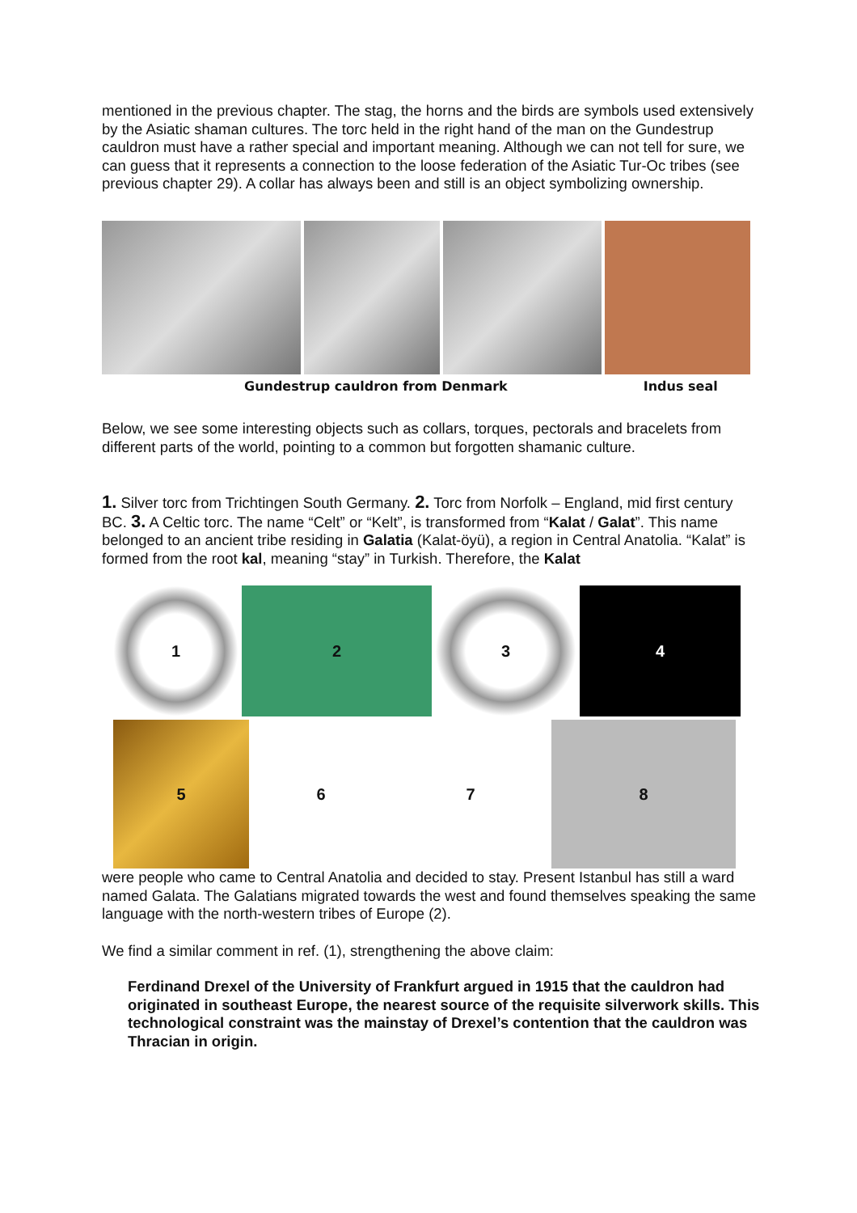mentioned in the previous chapter. The stag, the horns and the birds are symbols used extensively by the Asiatic shaman cultures. The torc held in the right hand of the man on the Gundestrup cauldron must have a rather special and important meaning. Although we can not tell for sure, we can guess that it represents a connection to the loose federation of the Asiatic Tur-Oc tribes (see previous chapter 29). A collar has always been and still is an object symbolizing ownership.
Gundestrup cauldron from Denmark Indus seal
Below, we see some interesting objects such as collars, torques, pectorals and bracelets from different parts of the world, pointing to a common but forgotten shamanic culture.
1. Silver torc from Trichtingen South Germany. 2. Torc from Norfolk – England, mid first century BC. 3. A Celtic torc. The name “Celt” or “Kelt”, is transformed from “Kalat / Galat”. This name belonged to an ancient tribe residing in Galatia (Kalat-öyü), a region in Central Anatolia. “Kalat” is formed from the root kal, meaning “stay” in Turkish. Therefore, the Kalat
1 2 3 4
5 6 7 8
were people who came to Central Anatolia and decided to stay. Present Istanbul has still a ward named Galata. The Galatians migrated towards the west and found themselves speaking the same language with the north-western tribes of Europe (2).
We find a similar comment in ref. (1), strengthening the above claim:
Ferdinand Drexel of the University of Frankfurt argued in 1915 that the cauldron had originated in southeast Europe, the nearest source of the requisite silverwork skills. This technological constraint was the mainstay of Drexel’s contention that the cauldron was Thracian in origin.